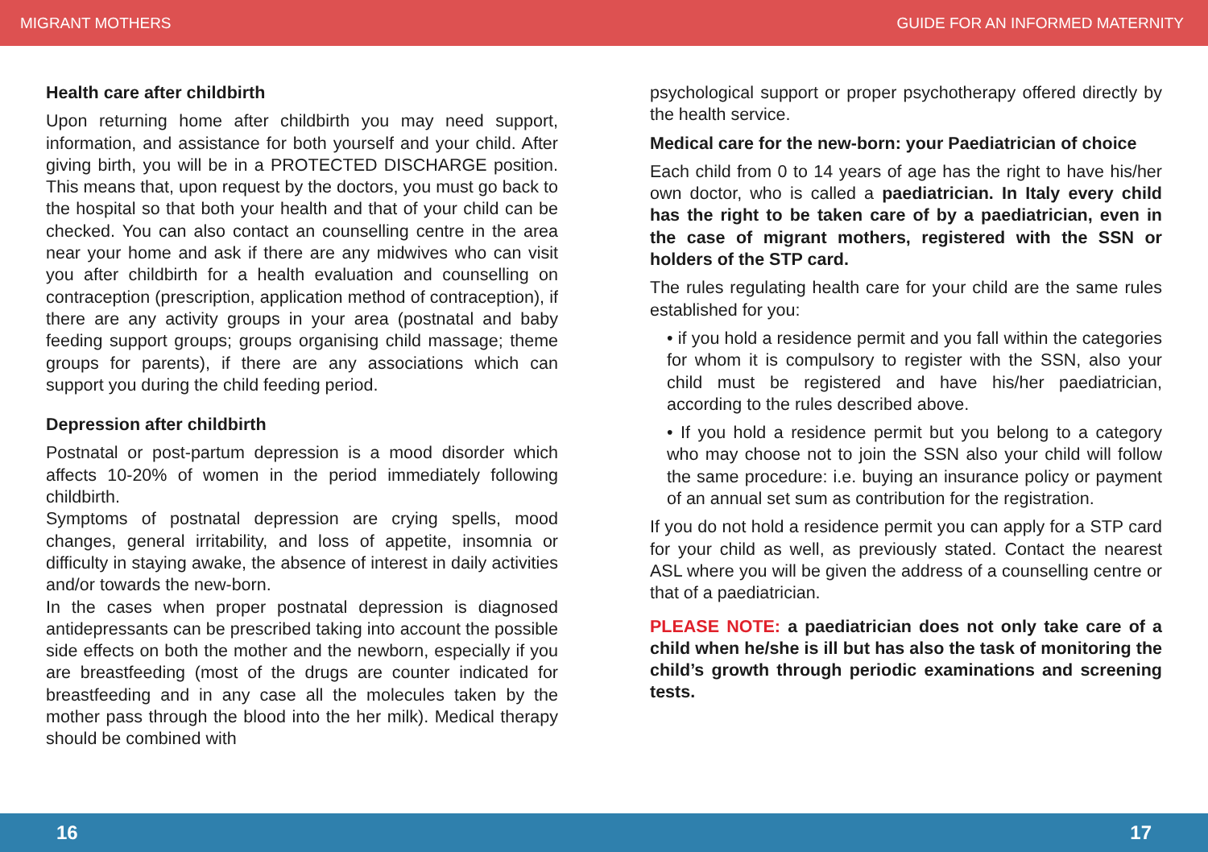MIGRANT MOTHERS GUIDE FOR AN INFORMED MATERNITY
Health care after childbirth
Upon returning home after childbirth you may need support, information, and assistance for both yourself and your child. After giving birth, you will be in a PROTECTED DISCHARGE position. This means that, upon request by the doctors, you must go back to the hospital so that both your health and that of your child can be checked. You can also contact an counselling centre in the area near your home and ask if there are any midwives who can visit you after childbirth for a health evaluation and counselling on contraception (prescription, application method of contraception), if there are any activity groups in your area (postnatal and baby feeding support groups; groups organising child massage; theme groups for parents), if there are any associations which can support you during the child feeding period.
Depression after childbirth
Postnatal or post-partum depression is a mood disorder which affects 10-20% of women in the period immediately following childbirth.
Symptoms of postnatal depression are crying spells, mood changes, general irritability, and loss of appetite, insomnia or difficulty in staying awake, the absence of interest in daily activities and/or towards the new-born.
In the cases when proper postnatal depression is diagnosed antidepressants can be prescribed taking into account the possible side effects on both the mother and the newborn, especially if you are breastfeeding (most of the drugs are counter indicated for breastfeeding and in any case all the molecules taken by the mother pass through the blood into the her milk). Medical therapy should be combined with
psychological support or proper psychotherapy offered directly by the health service.
Medical care for the new-born: your Paediatrician of choice
Each child from 0 to 14 years of age has the right to have his/her own doctor, who is called a paediatrician. In Italy every child has the right to be taken care of by a paediatrician, even in the case of migrant mothers, registered with the SSN or holders of the STP card.
The rules regulating health care for your child are the same rules established for you:
• if you hold a residence permit and you fall within the categories for whom it is compulsory to register with the SSN, also your child must be registered and have his/her paediatrician, according to the rules described above.
• If you hold a residence permit but you belong to a category who may choose not to join the SSN also your child will follow the same procedure: i.e. buying an insurance policy or payment of an annual set sum as contribution for the registration.
If you do not hold a residence permit you can apply for a STP card for your child as well, as previously stated. Contact the nearest ASL where you will be given the address of a counselling centre or that of a paediatrician.
PLEASE NOTE: a paediatrician does not only take care of a child when he/she is ill but has also the task of monitoring the child’s growth through periodic examinations and screening tests.
16 17